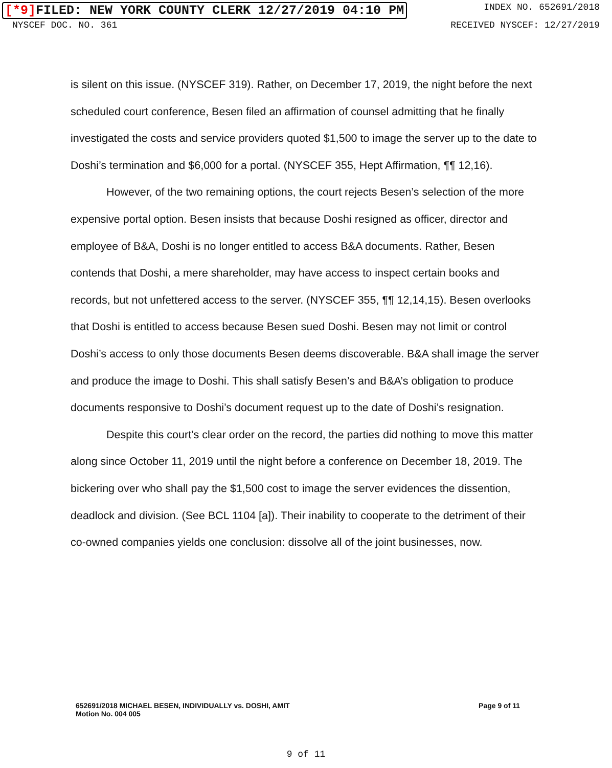[*9] FILED: NEW YORK COUNTY CLERK 12/27/2019 04:10 PM
INDEX NO. 652691/2018
NYSCEF DOC. NO. 361 RECEIVED NYSCEF: 12/27/2019
is silent on this issue. (NYSCEF 319). Rather, on December 17, 2019, the night before the next scheduled court conference, Besen filed an affirmation of counsel admitting that he finally investigated the costs and service providers quoted $1,500 to image the server up to the date to Doshi’s termination and $6,000 for a portal. (NYSCEF 355, Hept Affirmation, ¶¶ 12,16).
However, of the two remaining options, the court rejects Besen’s selection of the more expensive portal option. Besen insists that because Doshi resigned as officer, director and employee of B&A, Doshi is no longer entitled to access B&A documents. Rather, Besen contends that Doshi, a mere shareholder, may have access to inspect certain books and records, but not unfettered access to the server. (NYSCEF 355, ¶¶ 12,14,15). Besen overlooks that Doshi is entitled to access because Besen sued Doshi. Besen may not limit or control Doshi’s access to only those documents Besen deems discoverable. B&A shall image the server and produce the image to Doshi. This shall satisfy Besen’s and B&A’s obligation to produce documents responsive to Doshi’s document request up to the date of Doshi’s resignation.
Despite this court’s clear order on the record, the parties did nothing to move this matter along since October 11, 2019 until the night before a conference on December 18, 2019. The bickering over who shall pay the $1,500 cost to image the server evidences the dissention, deadlock and division. (See BCL 1104 [a]). Their inability to cooperate to the detriment of their co-owned companies yields one conclusion: dissolve all of the joint businesses, now.
652691/2018 MICHAEL BESEN, INDIVIDUALLY vs. DOSHI, AMIT
Motion No. 004 005
Page 9 of 11
9 of 11